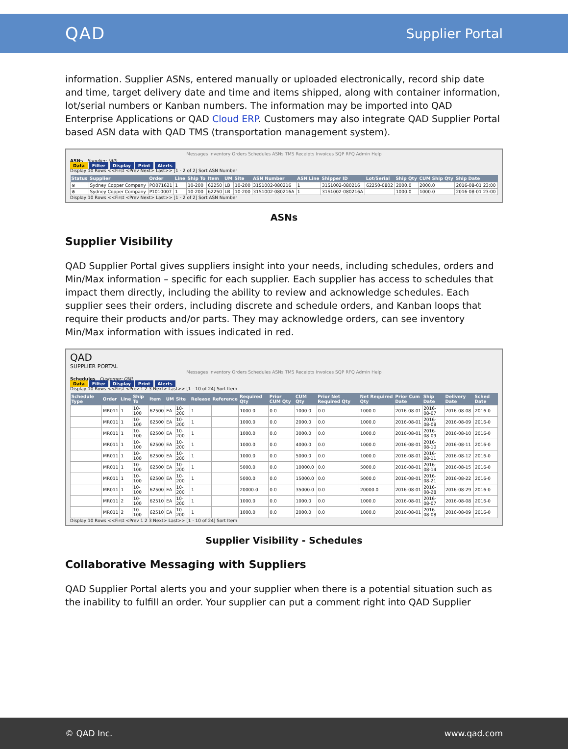QAD
Supplier Portal
information. Supplier ASNs, entered manually or uploaded electronically, record ship date and time, target delivery date and time and items shipped, along with container information, lot/serial numbers or Kanban numbers. The information may be imported into QAD Enterprise Applications or QAD Cloud ERP. Customers may also integrate QAD Supplier Portal based ASN data with QAD TMS (transportation management system).
Messages Inventory Orders Schedules ASNs TMS Receipts Invoices SQP RFQ Admin Help
ASNs Supplier: (All)
Data Filter Display Print Alerts
Display 10 Rows <<First <Prev Next> Last>> [1 - 2 of 2] Sort ASN Number
| Status | Supplier | Order | Line | Ship To | Item | UM | Site | ASN Number | ASN Line | Shipper ID | Lot/Serial | Ship Qty | CUM Ship Qty | Ship Date |
| --- | --- | --- | --- | --- | --- | --- | --- | --- | --- | --- | --- | --- | --- | --- |
| ⊗ | Sydney Copper Company | PO071621 | 1 | 10-200 | 62250 | LB | 10-200 | 31S1002-080216 | 1 | 31S1002-080216 | 62250-0802 | 2000.0 | 2000.0 | 2016-08-01 23:00 |
| ⊗ | Sydney Copper Company | P1010007 | 1 | 10-200 | 62250 | LB | 10-200 | 31S1002-080216A | 1 | 31S1002-080216A | | 1000.0 | 1000.0 | 2016-08-01 23:00 |
Display 10 Rows <<First <Prev Next> Last>> [1 - 2 of 2] Sort ASN Number
ASNs
Supplier Visibility
QAD Supplier Portal gives suppliers insight into your needs, including schedules, orders and Min/Max information – specific for each supplier. Each supplier has access to schedules that impact them directly, including the ability to review and acknowledge schedules. Each supplier sees their orders, including discrete and schedule orders, and Kanban loops that require their products and/or parts. They may acknowledge orders, can see inventory Min/Max information with issues indicated in red.
QAD
SUPPLIER PORTAL
Messages Inventory Orders Schedules ASNs TMS Receipts Invoices SQP RFQ Admin Help
Schedules Customer: QMI
Data Filter Display Print Alerts
Display 10 Rows <<First <Prev 1 2 3 Next> Last>> [1 - 10 of 24] Sort Item
| Schedule Type | Order | Line | Ship To | Item | UM | Site | Release | Reference | Required Qty | Prior CUM Qty | CUM Qty | Prior Net Required Qty | Net Required Qty | Prior Cum Date | Ship Date | Delivery Date | Sched Date |
| --- | --- | --- | --- | --- | --- | --- | --- | --- | --- | --- | --- | --- | --- | --- | --- | --- | --- |
| | MR011 | 1 | 10-100 | 62500 | EA | 10-200 | 1 | | 1000.0 | 0.0 | 1000.0 | 0.0 | 1000.0 | 2016-08-01 | 2016-08-07 | 2016-08-08 | 2016-0 |
| | MR011 | 1 | 10-100 | 62500 | EA | 10-200 | 1 | | 1000.0 | 0.0 | 2000.0 | 0.0 | 1000.0 | 2016-08-01 | 2016-08-08 | 2016-08-09 | 2016-0 |
| | MR011 | 1 | 10-100 | 62500 | EA | 10-200 | 1 | | 1000.0 | 0.0 | 3000.0 | 0.0 | 1000.0 | 2016-08-01 | 2016-08-09 | 2016-08-10 | 2016-0 |
| | MR011 | 1 | 10-100 | 62500 | EA | 10-200 | 1 | | 1000.0 | 0.0 | 4000.0 | 0.0 | 1000.0 | 2016-08-01 | 2016-08-10 | 2016-08-11 | 2016-0 |
| | MR011 | 1 | 10-100 | 62500 | EA | 10-200 | 1 | | 1000.0 | 0.0 | 5000.0 | 0.0 | 1000.0 | 2016-08-01 | 2016-08-11 | 2016-08-12 | 2016-0 |
| | MR011 | 1 | 10-100 | 62500 | EA | 10-200 | 1 | | 5000.0 | 0.0 | 10000.0 | 0.0 | 5000.0 | 2016-08-01 | 2016-08-14 | 2016-08-15 | 2016-0 |
| | MR011 | 1 | 10-100 | 62500 | EA | 10-200 | 1 | | 5000.0 | 0.0 | 15000.0 | 0.0 | 5000.0 | 2016-08-01 | 2016-08-21 | 2016-08-22 | 2016-0 |
| | MR011 | 1 | 10-100 | 62500 | EA | 10-200 | 1 | | 20000.0 | 0.0 | 35000.0 | 0.0 | 20000.0 | 2016-08-01 | 2016-08-28 | 2016-08-29 | 2016-0 |
| | MR011 | 2 | 10-100 | 62510 | EA | 10-200 | 1 | | 1000.0 | 0.0 | 1000.0 | 0.0 | 1000.0 | 2016-08-01 | 2016-08-07 | 2016-08-08 | 2016-0 |
| | MR011 | 2 | 10-100 | 62510 | EA | 10-200 | 1 | | 1000.0 | 0.0 | 2000.0 | 0.0 | 1000.0 | 2016-08-01 | 2016-08-08 | 2016-08-09 | 2016-0 |
Display 10 Rows <<First <Prev 1 2 3 Next> Last>> [1 - 10 of 24] Sort Item
Supplier Visibility - Schedules
Collaborative Messaging with Suppliers
QAD Supplier Portal alerts you and your supplier when there is a potential situation such as the inability to fulfill an order. Your supplier can put a comment right into QAD Supplier
© QAD Inc. www.qad.com